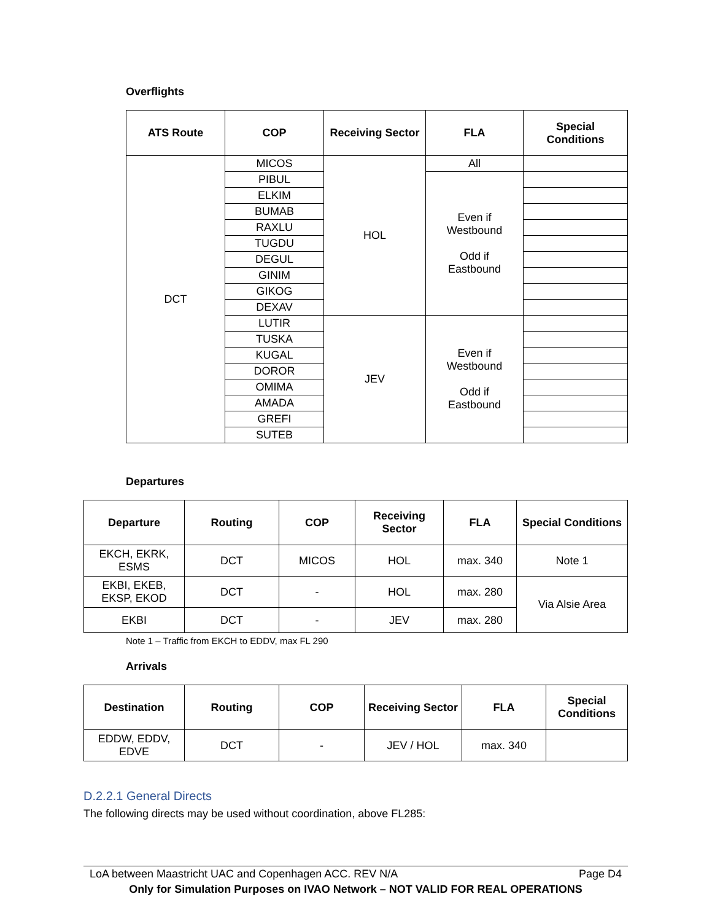Overflights
| ATS Route | COP | Receiving Sector | FLA | Special Conditions |
| --- | --- | --- | --- | --- |
| DCT | MICOS | HOL | All | |
| | PIBUL | | Even if Westbound Odd if Eastbound | |
| | ELKIM | | | |
| | BUMAB | | | |
| | RAXLU | | | |
| | TUGDU | | | |
| | DEGUL | | | |
| | GINIM | | | |
| | GIKOG | | | |
| | DEXAV | | | |
| | LUTIR | JEV | Even if Westbound Odd if Eastbound | |
| | TUSKA | | | |
| | KUGAL | | | |
| | DOROR | | | |
| | OMIMA | | | |
| | AMADA | | | |
| | GREFI | | | |
| | SUTEB | | | |
Departures
| Departure | Routing | COP | Receiving Sector | FLA | Special Conditions |
| --- | --- | --- | --- | --- | --- |
| EKCH, EKRK, ESMS | DCT | MICOS | HOL | max. 340 | Note 1 |
| EKBI, EKEB, EKSP, EKOD | DCT | - | HOL | max. 280 | Via Alsie Area |
| EKBI | DCT | - | JEV | max. 280 | |
Note 1 – Traffic from EKCH to EDDV, max FL 290
Arrivals
| Destination | Routing | COP | Receiving Sector | FLA | Special Conditions |
| --- | --- | --- | --- | --- | --- |
| EDDW, EDDV, EDVE | DCT | - | JEV / HOL | max. 340 | |
D.2.2.1 General Directs
The following directs may be used without coordination, above FL285:
LoA between Maastricht UAC and Copenhagen ACC. REV N/A Page D4
Only for Simulation Purposes on IVAO Network – NOT VALID FOR REAL OPERATIONS